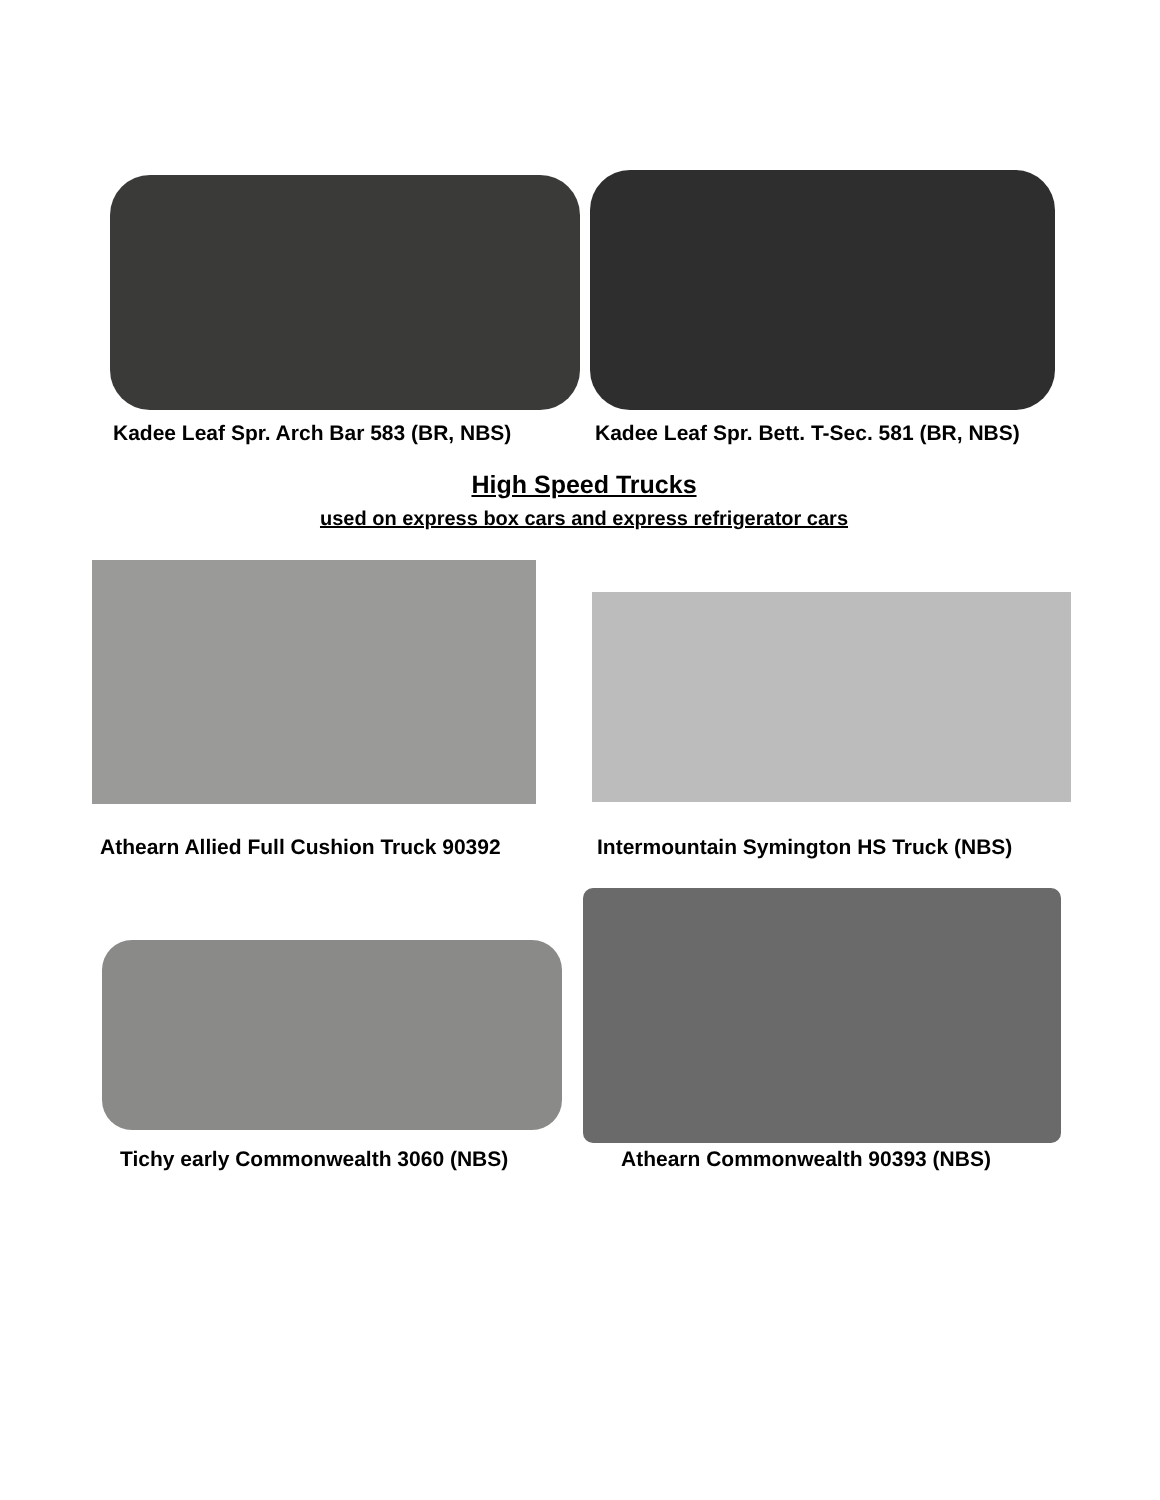Kadee Leaf Spr. Arch Bar 583 (BR, NBS) Kadee Leaf Spr. Bett. T-Sec. 581 (BR, NBS)
High Speed Trucks
used on express box cars and express refrigerator cars
Athearn Allied Full Cushion Truck 90392 Intermountain Symington HS Truck (NBS)
Tichy early Commonwealth 3060 (NBS) Athearn Commonwealth 90393 (NBS)